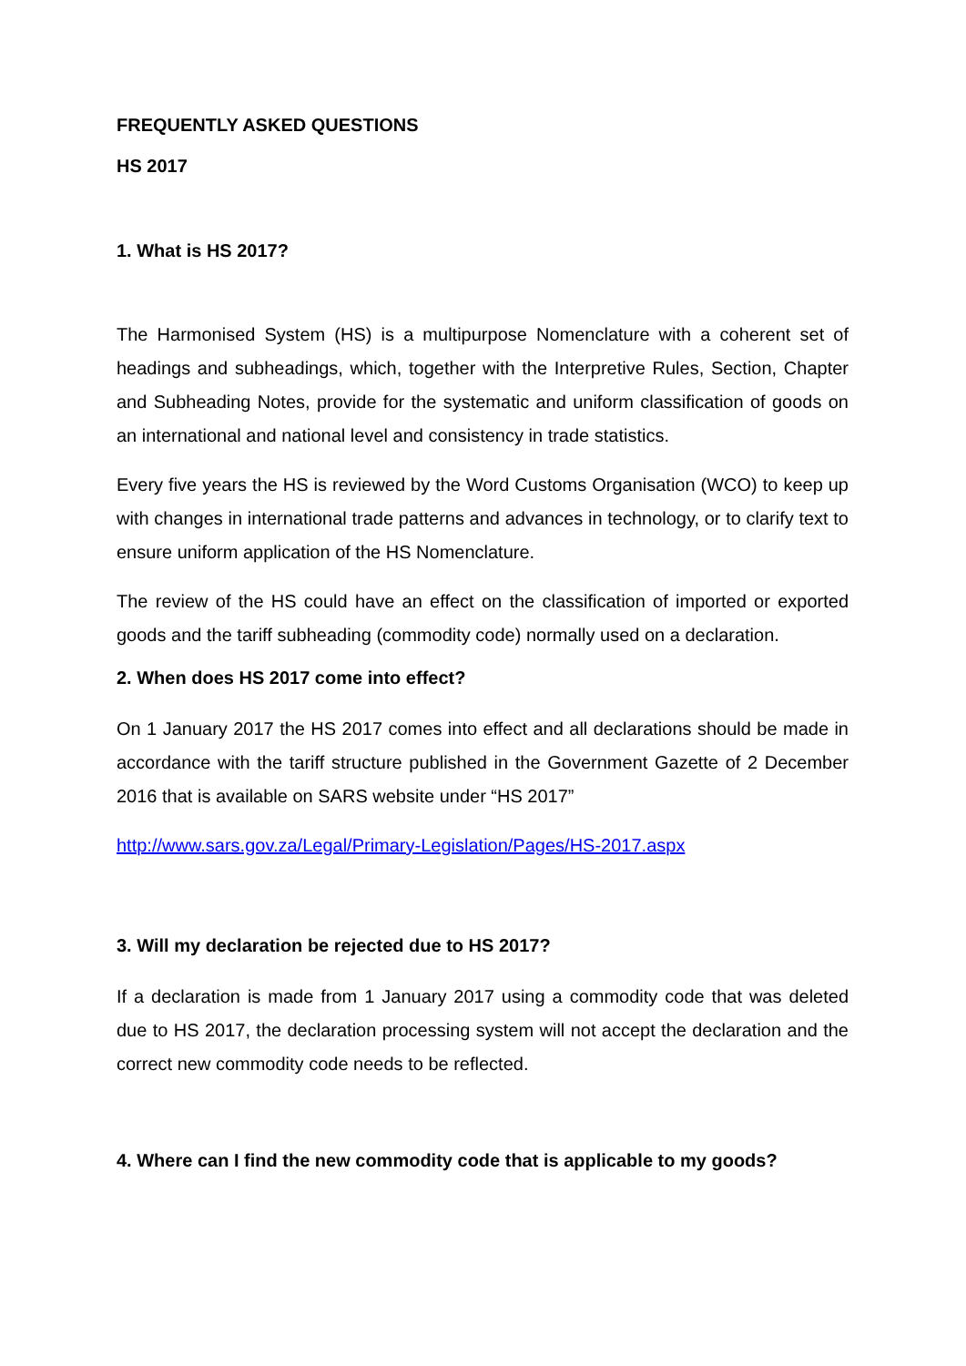FREQUENTLY ASKED QUESTIONS
HS 2017
1. What is HS 2017?
The Harmonised System (HS) is a multipurpose Nomenclature with a coherent set of headings and subheadings, which, together with the Interpretive Rules, Section, Chapter and Subheading Notes, provide for the systematic and uniform classification of goods on an international and national level and consistency in trade statistics.
Every five years the HS is reviewed by the Word Customs Organisation (WCO) to keep up with changes in international trade patterns and advances in technology, or to clarify text to ensure uniform application of the HS Nomenclature.
The review of the HS could have an effect on the classification of imported or exported goods and the tariff subheading (commodity code) normally used on a declaration.
2. When does HS 2017 come into effect?
On 1 January 2017 the HS 2017 comes into effect and all declarations should be made in accordance with the tariff structure published in the Government Gazette of 2 December 2016 that is available on SARS website under “HS 2017”
http://www.sars.gov.za/Legal/Primary-Legislation/Pages/HS-2017.aspx
3. Will my declaration be rejected due to HS 2017?
If a declaration is made from 1 January 2017 using a commodity code that was deleted due to HS 2017, the declaration processing system will not accept the declaration and the correct new commodity code needs to be reflected.
4. Where can I find the new commodity code that is applicable to my goods?